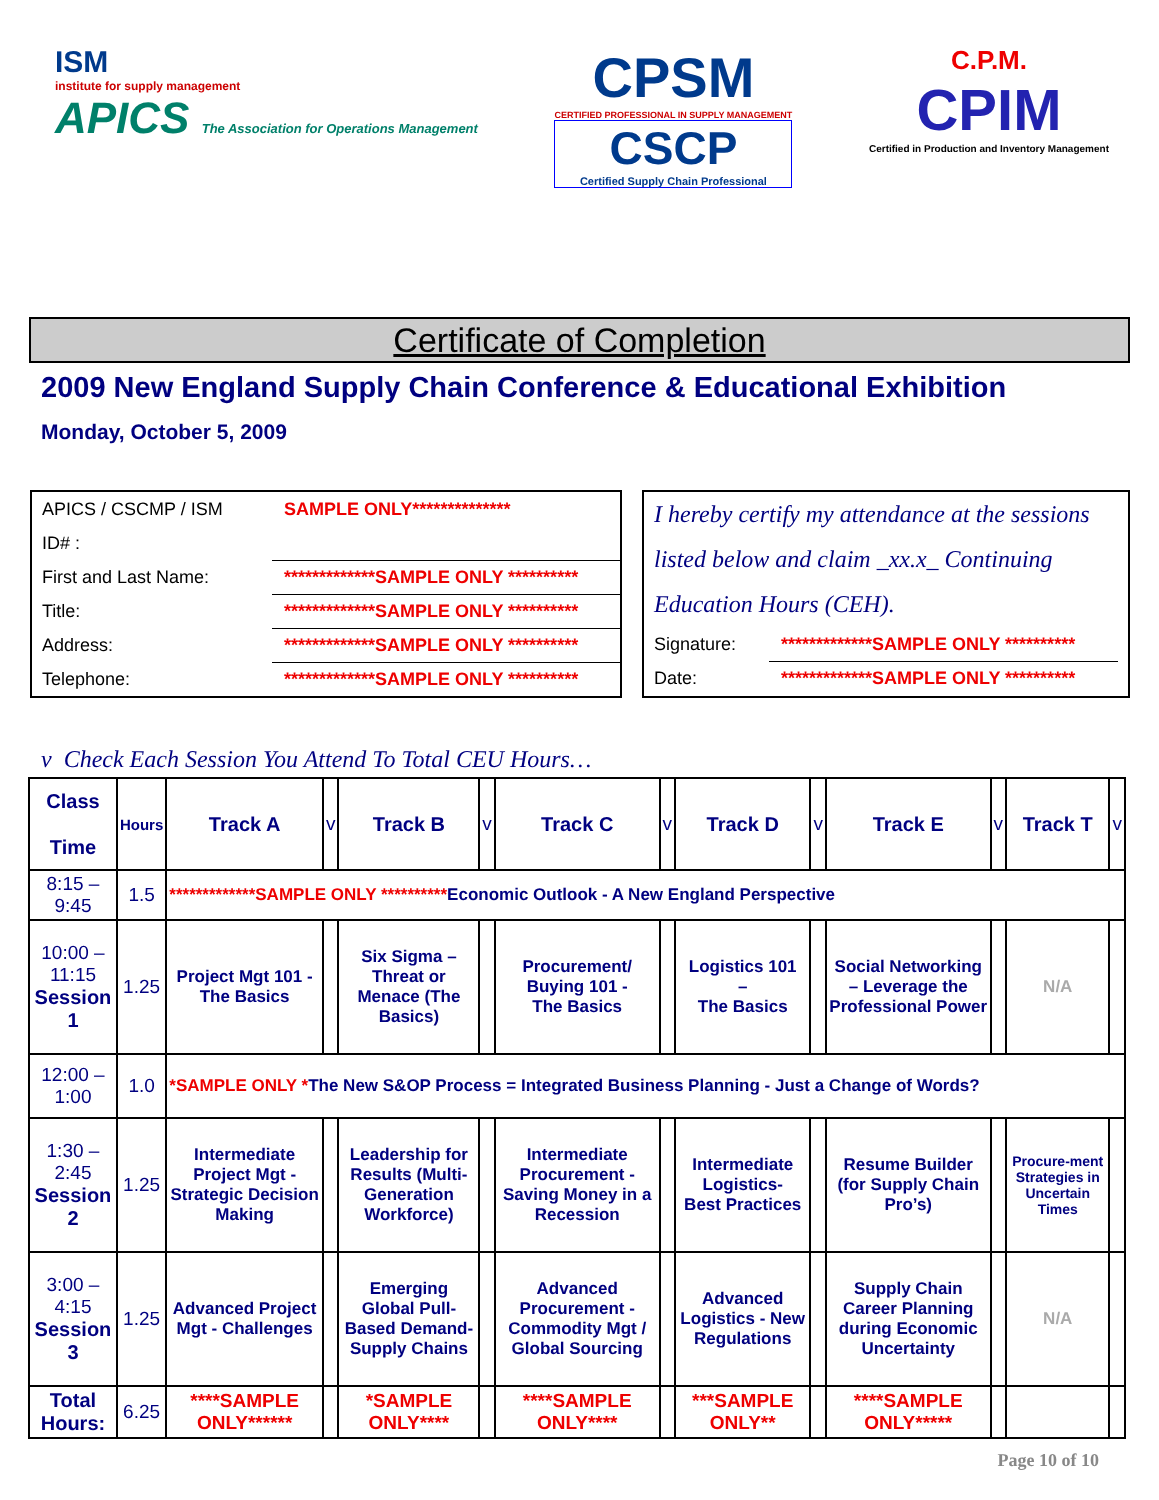ISM
institute for supply management
APICS The Association for Operations Management
CPSM
CERTIFIED PROFESSIONAL IN SUPPLY MANAGEMENT
CSCP
Certified Supply Chain Professional
C.P.M.
CPIM
Certified in Production and Inventory Management
Certificate of Completion
2009 New England Supply Chain Conference & Educational Exhibition
Monday, October 5, 2009
APICS / CSCMP / ISM SAMPLE ONLY**************
ID# :
First and Last Name: *************SAMPLE ONLY **********
Title: *************SAMPLE ONLY **********
Address: *************SAMPLE ONLY **********
Telephone: *************SAMPLE ONLY **********
I hereby certify my attendance at the sessions listed below and claim _xx.x_ Continuing Education Hours (CEH).
Signature: *************SAMPLE ONLY **********
Date: *************SAMPLE ONLY **********
v Check Each Session You Attend To Total CEU Hours…
| Class Time | Hours | Track A | v | Track B | v | Track C | v | Track D | v | Track E | v | Track T | v |
| --- | --- | --- | --- | --- | --- | --- | --- | --- | --- | --- | --- | --- | --- |
| 8:15 – 9:45 | 1.5 | *************SAMPLE ONLY ********** Economic Outlook - A New England Perspective | | | | | | | | | | | |
| 10:00 – 11:15 Session 1 | 1.25 | Project Mgt 101 - The Basics | | Six Sigma – Threat or Menace (The Basics) | | Procurement/ Buying 101 - The Basics | | Logistics 101 – The Basics | | Social Networking – Leverage the Professional Power | | N/A | |
| 12:00 – 1:00 | 1.0 | *SAMPLE ONLY * The New S&OP Process = Integrated Business Planning - Just a Change of Words? | | | | | | | | | | | |
| 1:30 – 2:45 Session 2 | 1.25 | Intermediate Project Mgt - Strategic Decision Making | | Leadership for Results (Multi-Generation Workforce) | | Intermediate Procurement - Saving Money in a Recession | | Intermediate Logistics- Best Practices | | Resume Builder (for Supply Chain Pro’s) | | Procure-ment Strategies in Uncertain Times | |
| 3:00 – 4:15 Session 3 | 1.25 | Advanced Project Mgt - Challenges | | Emerging Global Pull-Based Demand-Supply Chains | | Advanced Procurement - Commodity Mgt / Global Sourcing | | Advanced Logistics - New Regulations | | Supply Chain Career Planning during Economic Uncertainty | | N/A | |
| Total Hours: | 6.25 | ****SAMPLE ONLY****** | | *SAMPLE ONLY**** | | ****SAMPLE ONLY**** | | ***SAMPLE ONLY** | | ****SAMPLE ONLY***** | | | |
Page 10 of 10